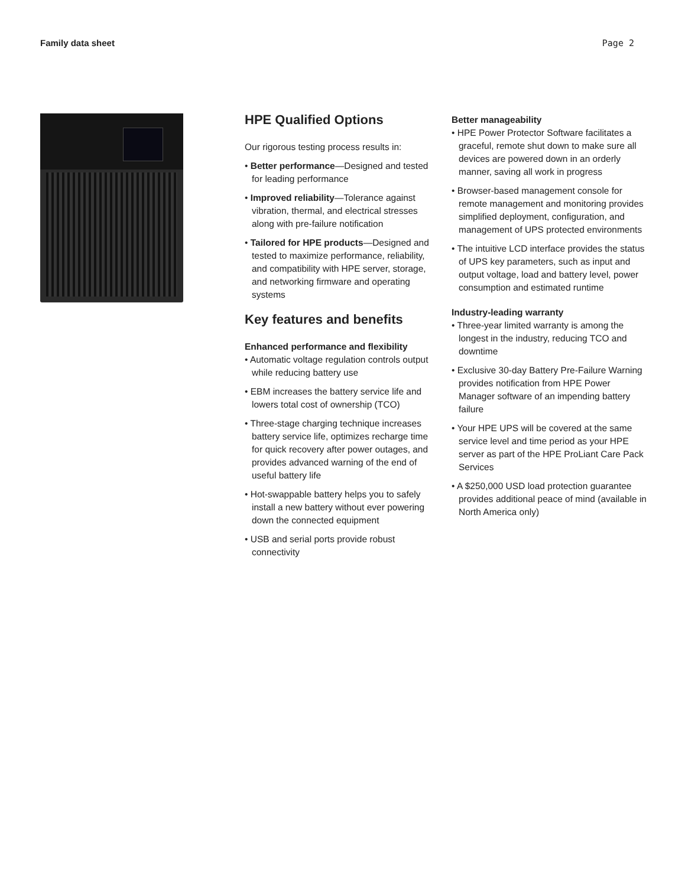Family data sheet Page 2
HPE Qualified Options
Our rigorous testing process results in:
• Better performance—Designed and tested for leading performance
• Improved reliability—Tolerance against vibration, thermal, and electrical stresses along with pre-failure notification
• Tailored for HPE products—Designed and tested to maximize performance, reliability, and compatibility with HPE server, storage, and networking firmware and operating systems
Key features and benefits
Enhanced performance and flexibility
• Automatic voltage regulation controls output while reducing battery use
• EBM increases the battery service life and lowers total cost of ownership (TCO)
• Three-stage charging technique increases battery service life, optimizes recharge time for quick recovery after power outages, and provides advanced warning of the end of useful battery life
• Hot-swappable battery helps you to safely install a new battery without ever powering down the connected equipment
• USB and serial ports provide robust connectivity
Better manageability
• HPE Power Protector Software facilitates a graceful, remote shut down to make sure all devices are powered down in an orderly manner, saving all work in progress
• Browser-based management console for remote management and monitoring provides simplified deployment, configuration, and management of UPS protected environments
• The intuitive LCD interface provides the status of UPS key parameters, such as input and output voltage, load and battery level, power consumption and estimated runtime
Industry-leading warranty
• Three-year limited warranty is among the longest in the industry, reducing TCO and downtime
• Exclusive 30-day Battery Pre-Failure Warning provides notification from HPE Power Manager software of an impending battery failure
• Your HPE UPS will be covered at the same service level and time period as your HPE server as part of the HPE ProLiant Care Pack Services
• A $250,000 USD load protection guarantee provides additional peace of mind (available in North America only)